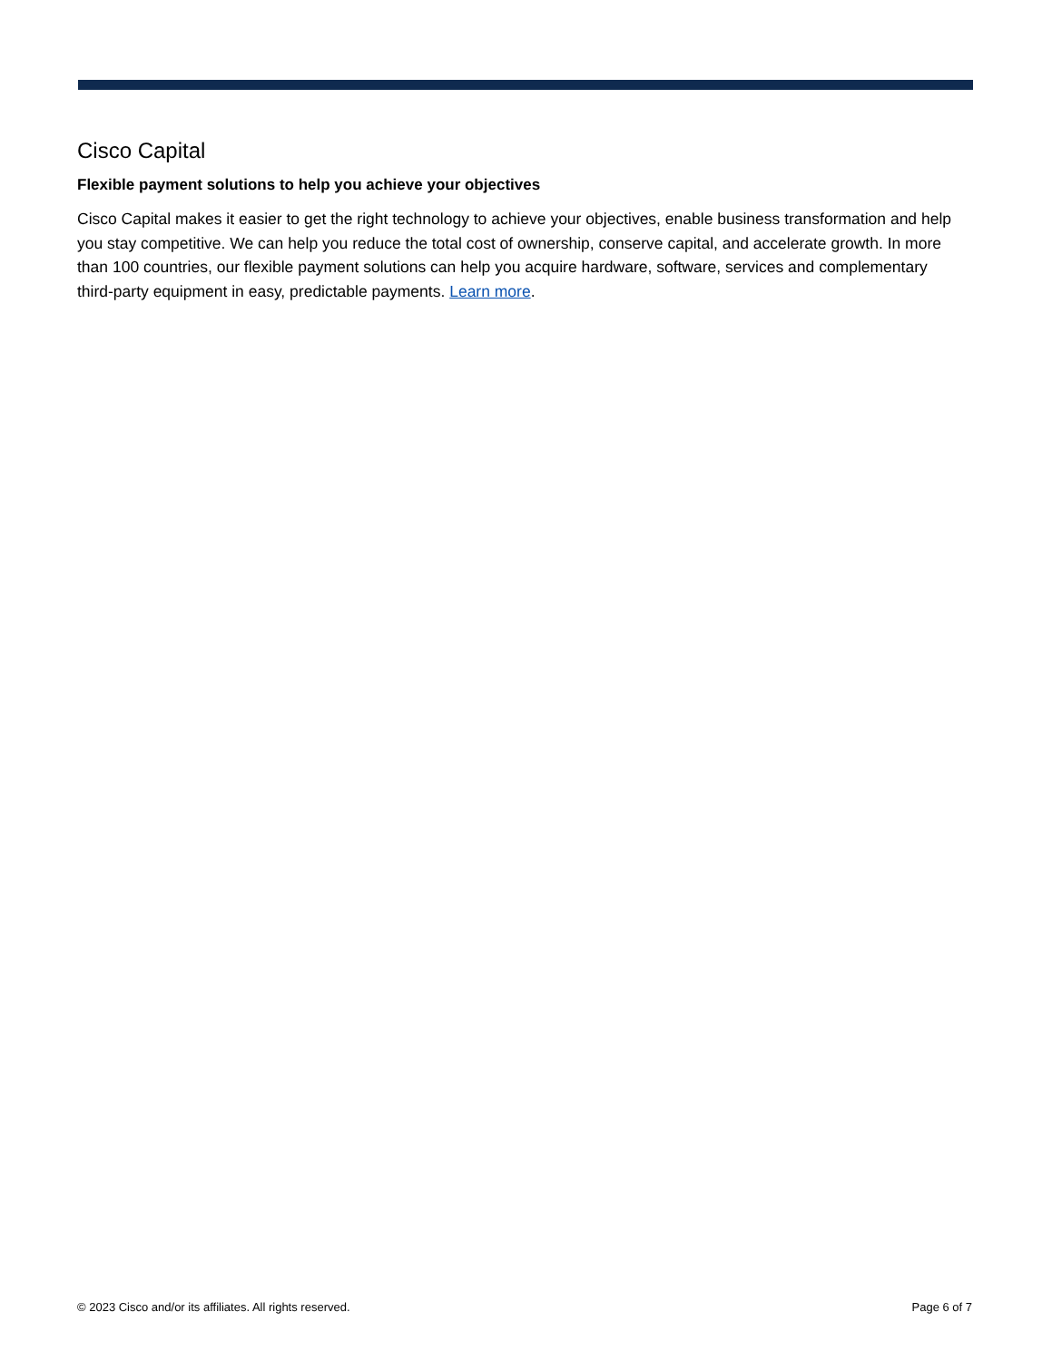Cisco Capital
Flexible payment solutions to help you achieve your objectives
Cisco Capital makes it easier to get the right technology to achieve your objectives, enable business transformation and help you stay competitive. We can help you reduce the total cost of ownership, conserve capital, and accelerate growth. In more than 100 countries, our flexible payment solutions can help you acquire hardware, software, services and complementary third-party equipment in easy, predictable payments. Learn more.
© 2023 Cisco and/or its affiliates. All rights reserved. Page 6 of 7